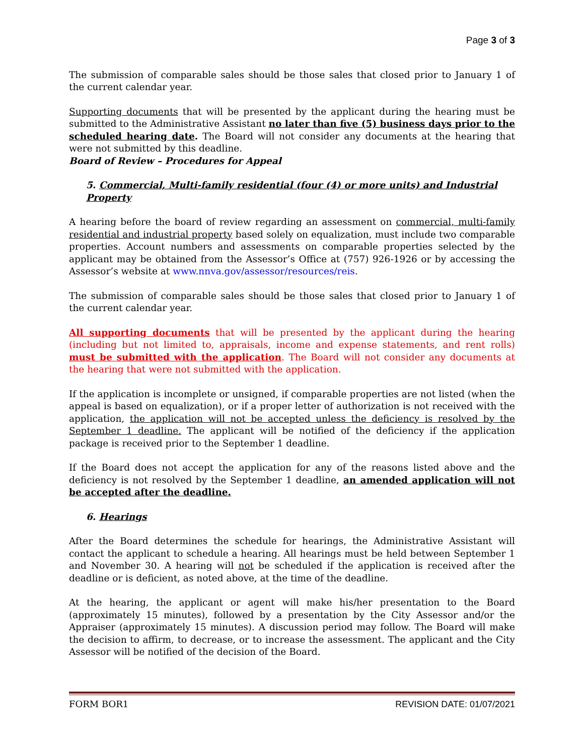Page 3 of 3
The submission of comparable sales should be those sales that closed prior to January 1 of the current calendar year.
Supporting documents that will be presented by the applicant during the hearing must be submitted to the Administrative Assistant no later than five (5) business days prior to the scheduled hearing date. The Board will not consider any documents at the hearing that were not submitted by this deadline.
Board of Review – Procedures for Appeal
5. Commercial, Multi-family residential (four (4) or more units) and Industrial Property
A hearing before the board of review regarding an assessment on commercial, multi-family residential and industrial property based solely on equalization, must include two comparable properties. Account numbers and assessments on comparable properties selected by the applicant may be obtained from the Assessor’s Office at (757) 926-1926 or by accessing the Assessor’s website at www.nnva.gov/assessor/resources/reis.
The submission of comparable sales should be those sales that closed prior to January 1 of the current calendar year.
All supporting documents that will be presented by the applicant during the hearing (including but not limited to, appraisals, income and expense statements, and rent rolls) must be submitted with the application. The Board will not consider any documents at the hearing that were not submitted with the application.
If the application is incomplete or unsigned, if comparable properties are not listed (when the appeal is based on equalization), or if a proper letter of authorization is not received with the application, the application will not be accepted unless the deficiency is resolved by the September 1 deadline. The applicant will be notified of the deficiency if the application package is received prior to the September 1 deadline.
If the Board does not accept the application for any of the reasons listed above and the deficiency is not resolved by the September 1 deadline, an amended application will not be accepted after the deadline.
6. Hearings
After the Board determines the schedule for hearings, the Administrative Assistant will contact the applicant to schedule a hearing. All hearings must be held between September 1 and November 30. A hearing will not be scheduled if the application is received after the deadline or is deficient, as noted above, at the time of the deadline.
At the hearing, the applicant or agent will make his/her presentation to the Board (approximately 15 minutes), followed by a presentation by the City Assessor and/or the Appraiser (approximately 15 minutes). A discussion period may follow. The Board will make the decision to affirm, to decrease, or to increase the assessment. The applicant and the City Assessor will be notified of the decision of the Board.
FORM BOR1 REVISION DATE: 01/07/2021